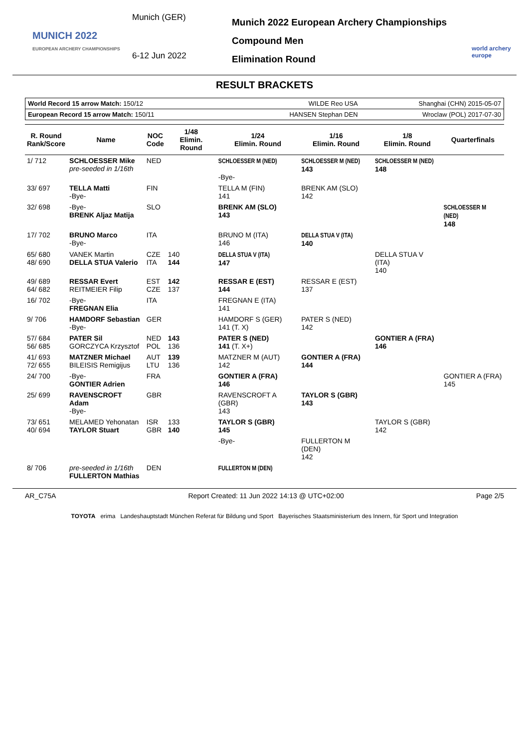MUNICH 2022
EUROPEAN ARCHERY CHAMPIONSHIPS
Munich (GER)
6-12 Jun 2022
Munich 2022 European Archery Championships
Compound Men
Elimination Round
world archery europe
RESULT BRACKETS
| World Record 15 arrow Match: 150/12 | WILDE Reo USA | Shanghai (CHN) 2015-05-07 |
| European Record 15 arrow Match: 150/11 | HANSEN Stephan DEN | Wroclaw (POL) 2017-07-30 |
| R. Round Rank/Score | Name | NOC Code | 1/48 Elimin. Round | 1/24 Elimin. Round | 1/16 Elimin. Round | 1/8 Elimin. Round | Quarterfinals |
| --- | --- | --- | --- | --- | --- | --- | --- |
| 1/ 712 | SCHLOESSER Mike pre-seeded in 1/16th | NED | | SCHLOESSER M (NED) -Bye- | SCHLOESSER M (NED) 143 | SCHLOESSER M (NED) 148 | |
| 33/ 697 | TELLA Matti -Bye- | FIN | | TELLA M (FIN) 141 | BRENK AM (SLO) 142 | | |
| 32/ 698 | -Bye- BRENK Aljaz Matija | SLO | | BRENK AM (SLO) 143 | | | SCHLOESSER M (NED) 148 |
| 17/ 702 | BRUNO Marco -Bye- | ITA | | BRUNO M (ITA) 146 | DELLA STUA V (ITA) 140 | | |
| 65/ 680 48/ 690 | VANEK Martin DELLA STUA Valerio | CZE ITA | 140 144 | DELLA STUA V (ITA) 147 | | DELLA STUA V (ITA) 140 | |
| 49/ 689 64/ 682 | RESSAR Evert REITMEIER Filip | EST CZE | 142 137 | RESSAR E (EST) 144 | RESSAR E (EST) 137 | | |
| 16/ 702 | -Bye- FREGNAN Elia | ITA | | FREGNAN E (ITA) 141 | | | |
| 9/ 706 | HAMDORF Sebastian -Bye- | GER | | HAMDORF S (GER) 141 (T. X) | PATER S (NED) 142 | | |
| 57/ 684 56/ 685 | PATER Sil GORCZYCA Krzysztof | NED POL | 143 136 | PATER S (NED) 141 (T. X+) | | GONTIER A (FRA) 146 | |
| 41/ 693 72/ 655 | MATZNER Michael BILEISIS Remigijus | AUT LTU | 139 136 | MATZNER M (AUT) 142 | GONTIER A (FRA) 144 | | |
| 24/ 700 | -Bye- GONTIER Adrien | FRA | | GONTIER A (FRA) 146 | | | GONTIER A (FRA) 145 |
| 25/ 699 | RAVENSCROFT Adam -Bye- | GBR | | RAVENSCROFT A (GBR) 143 | TAYLOR S (GBR) 143 | | |
| 73/ 651 40/ 694 | MELAMED Yehonatan TAYLOR Stuart | ISR GBR | 133 140 | TAYLOR S (GBR) 145 | | TAYLOR S (GBR) 142 | |
| | | | | -Bye- | FULLERTON M (DEN) 142 | | |
| 8/ 706 | pre-seeded in 1/16th FULLERTON Mathias | DEN | | FULLERTON M (DEN) | | | |
AR_C75A Report Created: 11 Jun 2022 14:13 @ UTC+02:00 Page 2/5
TOYOTA erima Landeshauptstadt München Referat für Bildung und Sport Bayerisches Staatsministerium des Innern, für Sport und Integration